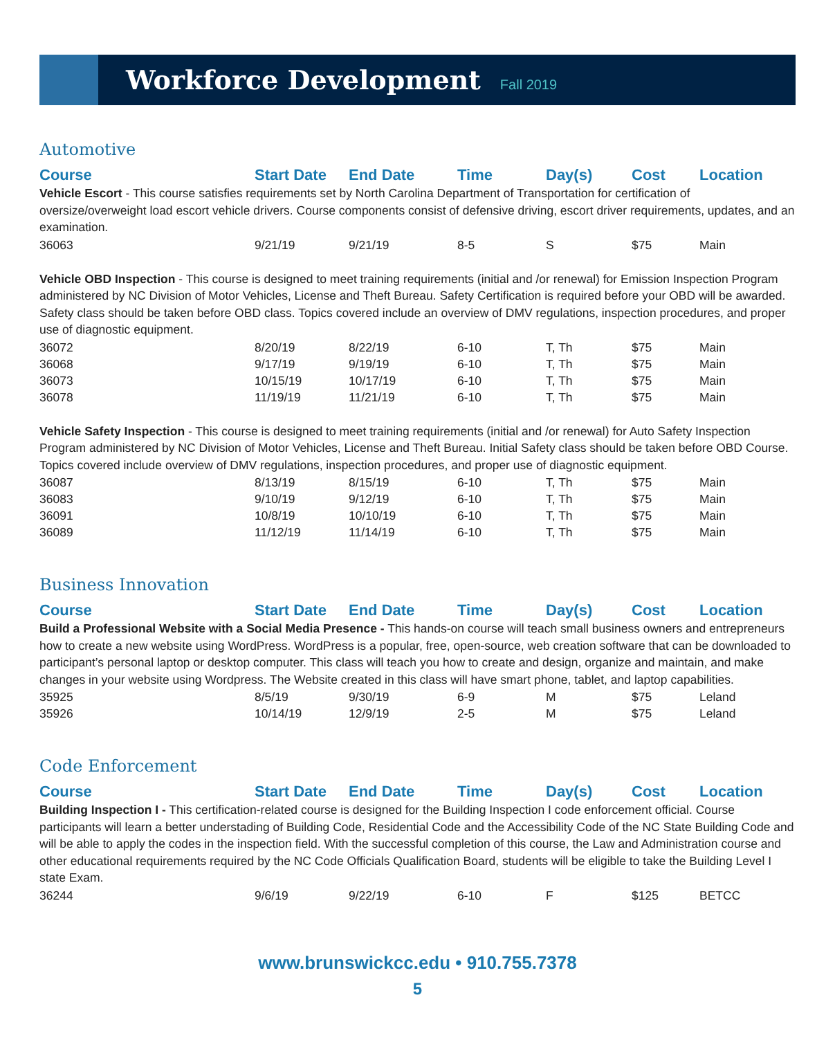Workforce Development
Fall 2019
Automotive
| Course | Start Date | End Date | Time | Day(s) | Cost | Location |
| --- | --- | --- | --- | --- | --- | --- |
| Vehicle Escort - This course satisfies requirements set by North Carolina Department of Transportation for certification of oversize/overweight load escort vehicle drivers. Course components consist of defensive driving, escort driver requirements, updates, and an examination. | | | | | | |
| 36063 | 9/21/19 | 9/21/19 | 8-5 | S | $75 | Main |
| Vehicle OBD Inspection - This course is designed to meet training requirements (initial and /or renewal) for Emission Inspection Program administered by NC Division of Motor Vehicles, License and Theft Bureau. Safety Certification is required before your OBD will be awarded. Safety class should be taken before OBD class. Topics covered include an overview of DMV regulations, inspection procedures, and proper use of diagnostic equipment. | | | | | | |
| 36072 | 8/20/19 | 8/22/19 | 6-10 | T, Th | $75 | Main |
| 36068 | 9/17/19 | 9/19/19 | 6-10 | T, Th | $75 | Main |
| 36073 | 10/15/19 | 10/17/19 | 6-10 | T, Th | $75 | Main |
| 36078 | 11/19/19 | 11/21/19 | 6-10 | T, Th | $75 | Main |
| Vehicle Safety Inspection - This course is designed to meet training requirements (initial and /or renewal) for Auto Safety Inspection Program administered by NC Division of Motor Vehicles, License and Theft Bureau. Initial Safety class should be taken before OBD Course. Topics covered include overview of DMV regulations, inspection procedures, and proper use of diagnostic equipment. | | | | | | |
| 36087 | 8/13/19 | 8/15/19 | 6-10 | T, Th | $75 | Main |
| 36083 | 9/10/19 | 9/12/19 | 6-10 | T, Th | $75 | Main |
| 36091 | 10/8/19 | 10/10/19 | 6-10 | T, Th | $75 | Main |
| 36089 | 11/12/19 | 11/14/19 | 6-10 | T, Th | $75 | Main |
Business Innovation
| Course | Start Date | End Date | Time | Day(s) | Cost | Location |
| --- | --- | --- | --- | --- | --- | --- |
| Build a Professional Website with a Social Media Presence - This hands-on course will teach small business owners and entrepreneurs how to create a new website using WordPress. WordPress is a popular, free, open-source, web creation software that can be downloaded to participant’s personal laptop or desktop computer. This class will teach you how to create and design, organize and maintain, and make changes in your website using Wordpress. The Website created in this class will have smart phone, tablet, and laptop capabilities. | | | | | | |
| 35925 | 8/5/19 | 9/30/19 | 6-9 | M | $75 | Leland |
| 35926 | 10/14/19 | 12/9/19 | 2-5 | M | $75 | Leland |
Code Enforcement
| Course | Start Date | End Date | Time | Day(s) | Cost | Location |
| --- | --- | --- | --- | --- | --- | --- |
| Building Inspection I - This certification-related course is designed for the Building Inspection I code enforcement official. Course participants will learn a better understading of Building Code, Residential Code and the Accessibility Code of the NC State Building Code and will be able to apply the codes in the inspection field. With the successful completion of this course, the Law and Administration course and other educational requirements required by the NC Code Officials Qualification Board, students will be eligible to take the Building Level I state Exam. | | | | | | |
| 36244 | 9/6/19 | 9/22/19 | 6-10 | F | $125 | BETCC |
www.brunswickcc.edu • 910.755.7378
5